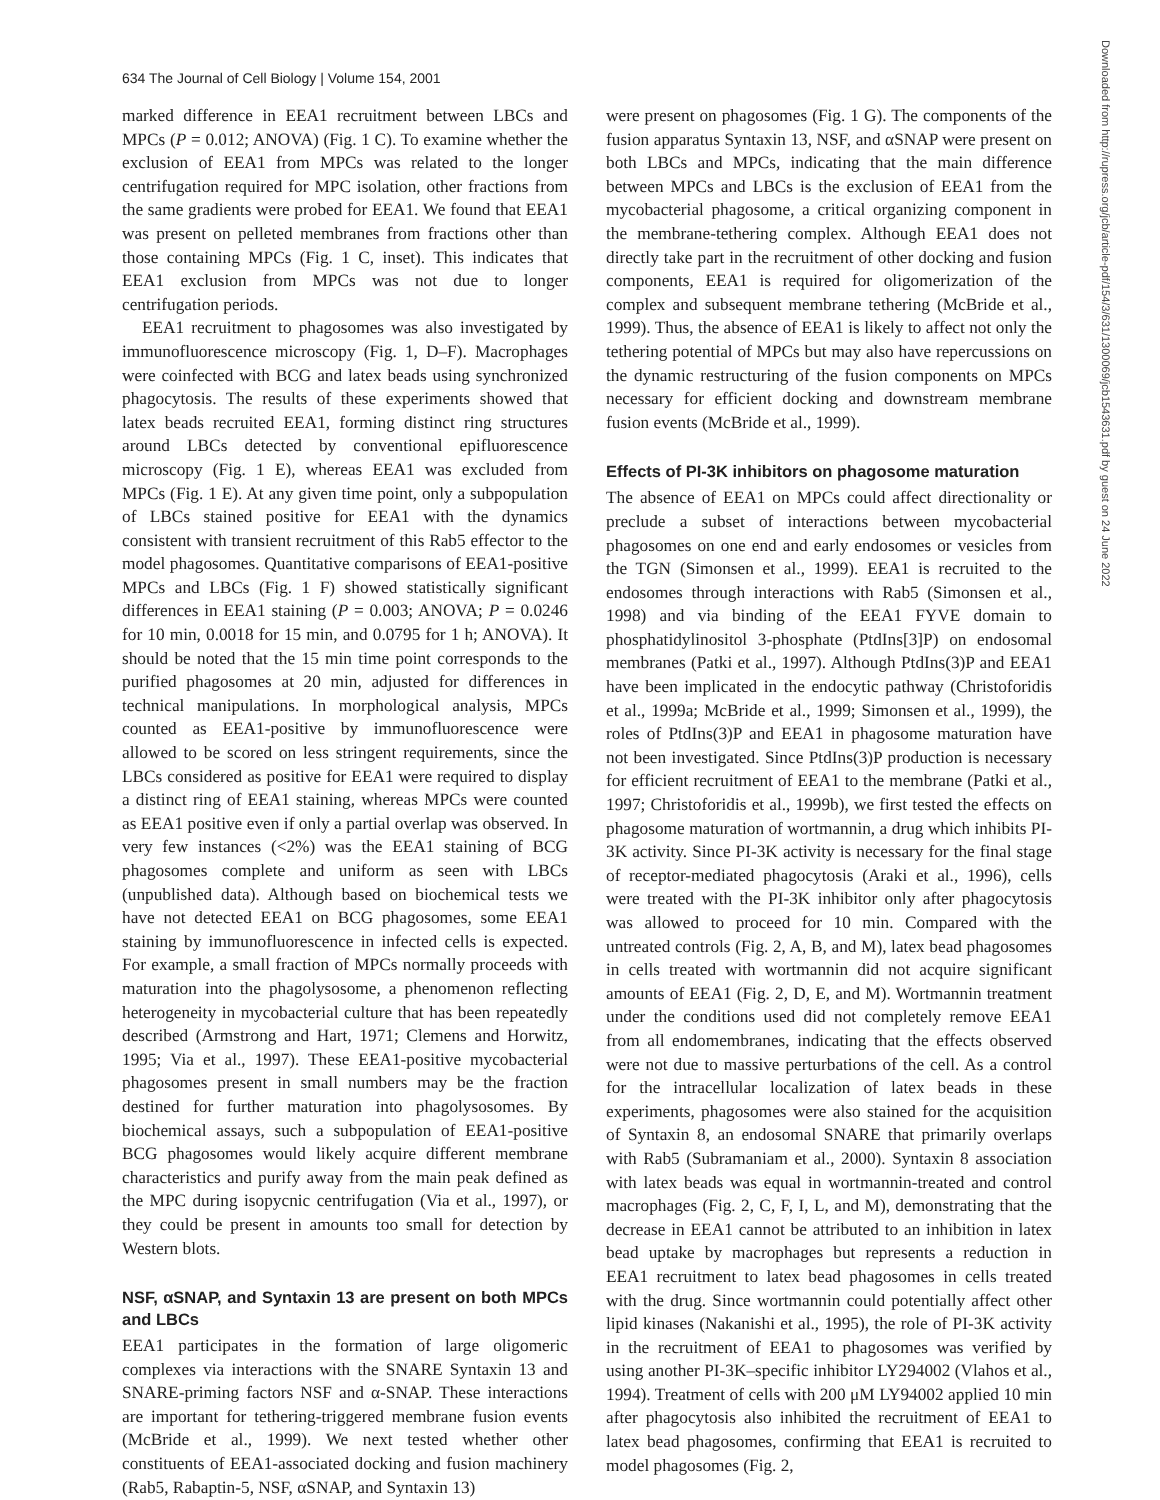634 The Journal of Cell Biology | Volume 154, 2001
Downloaded from http://rupress.org/jcb/article-pdf/154/3/631/1300069/jcb1543631.pdf by guest on 24 June 2022
marked difference in EEA1 recruitment between LBCs and MPCs (P = 0.012; ANOVA) (Fig. 1 C). To examine whether the exclusion of EEA1 from MPCs was related to the longer centrifugation required for MPC isolation, other fractions from the same gradients were probed for EEA1. We found that EEA1 was present on pelleted membranes from fractions other than those containing MPCs (Fig. 1 C, inset). This indicates that EEA1 exclusion from MPCs was not due to longer centrifugation periods.
EEA1 recruitment to phagosomes was also investigated by immunofluorescence microscopy (Fig. 1, D–F). Macrophages were coinfected with BCG and latex beads using synchronized phagocytosis. The results of these experiments showed that latex beads recruited EEA1, forming distinct ring structures around LBCs detected by conventional epifluorescence microscopy (Fig. 1 E), whereas EEA1 was excluded from MPCs (Fig. 1 E). At any given time point, only a subpopulation of LBCs stained positive for EEA1 with the dynamics consistent with transient recruitment of this Rab5 effector to the model phagosomes. Quantitative comparisons of EEA1-positive MPCs and LBCs (Fig. 1 F) showed statistically significant differences in EEA1 staining (P = 0.003; ANOVA; P = 0.0246 for 10 min, 0.0018 for 15 min, and 0.0795 for 1 h; ANOVA). It should be noted that the 15 min time point corresponds to the purified phagosomes at 20 min, adjusted for differences in technical manipulations. In morphological analysis, MPCs counted as EEA1-positive by immunofluorescence were allowed to be scored on less stringent requirements, since the LBCs considered as positive for EEA1 were required to display a distinct ring of EEA1 staining, whereas MPCs were counted as EEA1 positive even if only a partial overlap was observed. In very few instances (<2%) was the EEA1 staining of BCG phagosomes complete and uniform as seen with LBCs (unpublished data). Although based on biochemical tests we have not detected EEA1 on BCG phagosomes, some EEA1 staining by immunofluorescence in infected cells is expected. For example, a small fraction of MPCs normally proceeds with maturation into the phagolysosome, a phenomenon reflecting heterogeneity in mycobacterial culture that has been repeatedly described (Armstrong and Hart, 1971; Clemens and Horwitz, 1995; Via et al., 1997). These EEA1-positive mycobacterial phagosomes present in small numbers may be the fraction destined for further maturation into phagolysosomes. By biochemical assays, such a subpopulation of EEA1-positive BCG phagosomes would likely acquire different membrane characteristics and purify away from the main peak defined as the MPC during isopycnic centrifugation (Via et al., 1997), or they could be present in amounts too small for detection by Western blots.
NSF, αSNAP, and Syntaxin 13 are present on both MPCs and LBCs
EEA1 participates in the formation of large oligomeric complexes via interactions with the SNARE Syntaxin 13 and SNARE-priming factors NSF and α-SNAP. These interactions are important for tethering-triggered membrane fusion events (McBride et al., 1999). We next tested whether other constituents of EEA1-associated docking and fusion machinery (Rab5, Rabaptin-5, NSF, αSNAP, and Syntaxin 13)
were present on phagosomes (Fig. 1 G). The components of the fusion apparatus Syntaxin 13, NSF, and αSNAP were present on both LBCs and MPCs, indicating that the main difference between MPCs and LBCs is the exclusion of EEA1 from the mycobacterial phagosome, a critical organizing component in the membrane-tethering complex. Although EEA1 does not directly take part in the recruitment of other docking and fusion components, EEA1 is required for oligomerization of the complex and subsequent membrane tethering (McBride et al., 1999). Thus, the absence of EEA1 is likely to affect not only the tethering potential of MPCs but may also have repercussions on the dynamic restructuring of the fusion components on MPCs necessary for efficient docking and downstream membrane fusion events (McBride et al., 1999).
Effects of PI-3K inhibitors on phagosome maturation
The absence of EEA1 on MPCs could affect directionality or preclude a subset of interactions between mycobacterial phagosomes on one end and early endosomes or vesicles from the TGN (Simonsen et al., 1999). EEA1 is recruited to the endosomes through interactions with Rab5 (Simonsen et al., 1998) and via binding of the EEA1 FYVE domain to phosphatidylinositol 3-phosphate (PtdIns[3]P) on endosomal membranes (Patki et al., 1997). Although PtdIns(3)P and EEA1 have been implicated in the endocytic pathway (Christoforidis et al., 1999a; McBride et al., 1999; Simonsen et al., 1999), the roles of PtdIns(3)P and EEA1 in phagosome maturation have not been investigated. Since PtdIns(3)P production is necessary for efficient recruitment of EEA1 to the membrane (Patki et al., 1997; Christoforidis et al., 1999b), we first tested the effects on phagosome maturation of wortmannin, a drug which inhibits PI-3K activity. Since PI-3K activity is necessary for the final stage of receptor-mediated phagocytosis (Araki et al., 1996), cells were treated with the PI-3K inhibitor only after phagocytosis was allowed to proceed for 10 min. Compared with the untreated controls (Fig. 2, A, B, and M), latex bead phagosomes in cells treated with wortmannin did not acquire significant amounts of EEA1 (Fig. 2, D, E, and M). Wortmannin treatment under the conditions used did not completely remove EEA1 from all endomembranes, indicating that the effects observed were not due to massive perturbations of the cell. As a control for the intracellular localization of latex beads in these experiments, phagosomes were also stained for the acquisition of Syntaxin 8, an endosomal SNARE that primarily overlaps with Rab5 (Subramaniam et al., 2000). Syntaxin 8 association with latex beads was equal in wortmannin-treated and control macrophages (Fig. 2, C, F, I, L, and M), demonstrating that the decrease in EEA1 cannot be attributed to an inhibition in latex bead uptake by macrophages but represents a reduction in EEA1 recruitment to latex bead phagosomes in cells treated with the drug. Since wortmannin could potentially affect other lipid kinases (Nakanishi et al., 1995), the role of PI-3K activity in the recruitment of EEA1 to phagosomes was verified by using another PI-3K–specific inhibitor LY294002 (Vlahos et al., 1994). Treatment of cells with 200 μM LY94002 applied 10 min after phagocytosis also inhibited the recruitment of EEA1 to latex bead phagosomes, confirming that EEA1 is recruited to model phagosomes (Fig. 2,